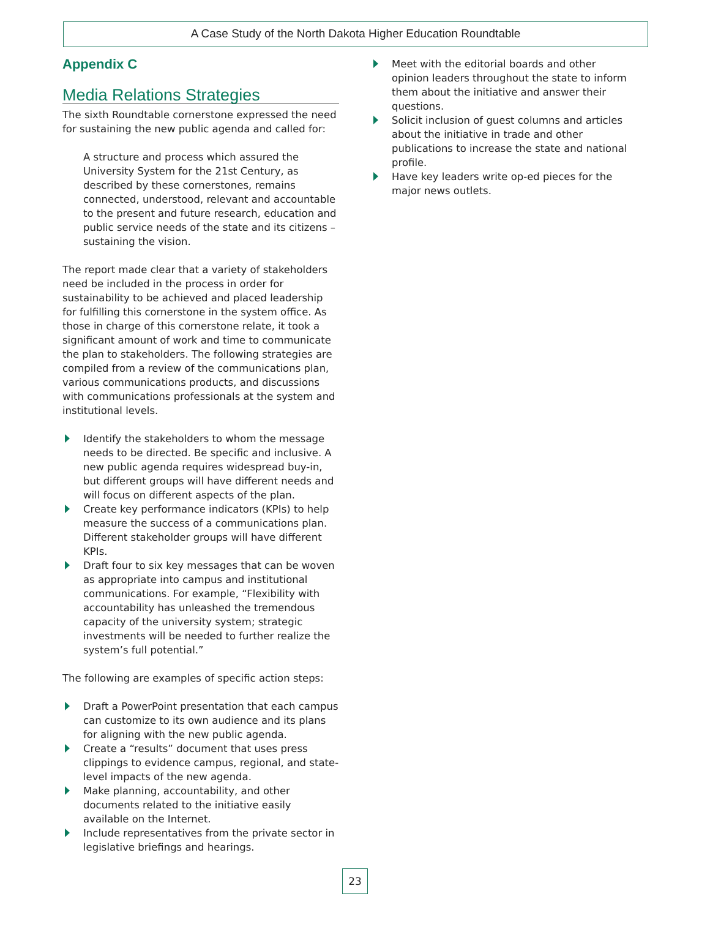A Case Study of the North Dakota Higher Education Roundtable
Appendix C
Media Relations Strategies
The sixth Roundtable cornerstone expressed the need for sustaining the new public agenda and called for:
A structure and process which assured the University System for the 21st Century, as described by these cornerstones, remains connected, understood, relevant and accountable to the present and future research, education and public service needs of the state and its citizens – sustaining the vision.
The report made clear that a variety of stakeholders need be included in the process in order for sustainability to be achieved and placed leadership for fulfilling this cornerstone in the system office. As those in charge of this cornerstone relate, it took a significant amount of work and time to communicate the plan to stakeholders. The following strategies are compiled from a review of the communications plan, various communications products, and discussions with communications professionals at the system and institutional levels.
Identify the stakeholders to whom the message needs to be directed. Be specific and inclusive. A new public agenda requires widespread buy-in, but different groups will have different needs and will focus on different aspects of the plan.
Create key performance indicators (KPIs) to help measure the success of a communications plan. Different stakeholder groups will have different KPIs.
Draft four to six key messages that can be woven as appropriate into campus and institutional communications. For example, “Flexibility with accountability has unleashed the tremendous capacity of the university system; strategic investments will be needed to further realize the system’s full potential.”
The following are examples of specific action steps:
Draft a PowerPoint presentation that each campus can customize to its own audience and its plans for aligning with the new public agenda.
Create a “results” document that uses press clippings to evidence campus, regional, and state-level impacts of the new agenda.
Make planning, accountability, and other documents related to the initiative easily available on the Internet.
Include representatives from the private sector in legislative briefings and hearings.
Meet with the editorial boards and other opinion leaders throughout the state to inform them about the initiative and answer their questions.
Solicit inclusion of guest columns and articles about the initiative in trade and other publications to increase the state and national profile.
Have key leaders write op-ed pieces for the major news outlets.
23